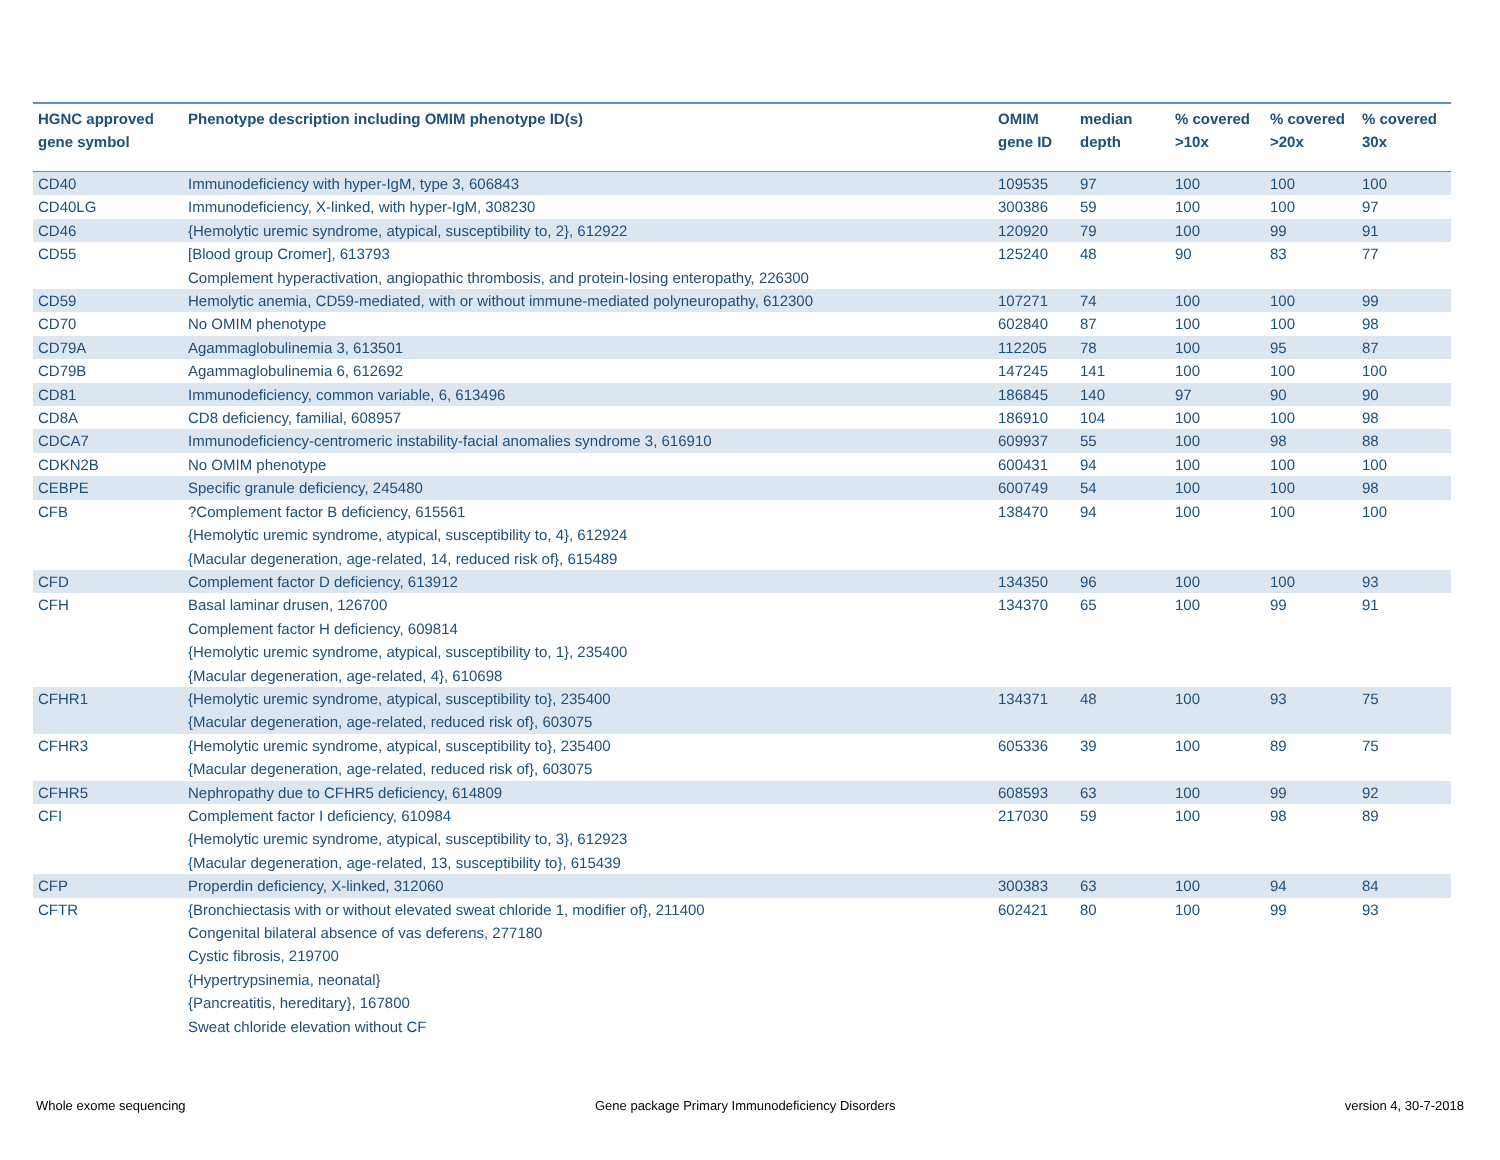| HGNC approved gene symbol | Phenotype description including OMIM phenotype ID(s) | OMIM gene ID | median depth | % covered >10x | % covered >20x | % covered 30x |
| --- | --- | --- | --- | --- | --- | --- |
| CD40 | Immunodeficiency with hyper-IgM, type 3, 606843 | 109535 | 97 | 100 | 100 | 100 |
| CD40LG | Immunodeficiency, X-linked, with hyper-IgM, 308230 | 300386 | 59 | 100 | 100 | 97 |
| CD46 | {Hemolytic uremic syndrome, atypical, susceptibility to, 2}, 612922 | 120920 | 79 | 100 | 99 | 91 |
| CD55 | [Blood group Cromer], 613793 Complement hyperactivation, angiopathic thrombosis, and protein-losing enteropathy, 226300 | 125240 | 48 | 90 | 83 | 77 |
| CD59 | Hemolytic anemia, CD59-mediated, with or without immune-mediated polyneuropathy, 612300 | 107271 | 74 | 100 | 100 | 99 |
| CD70 | No OMIM phenotype | 602840 | 87 | 100 | 100 | 98 |
| CD79A | Agammaglobulinemia 3, 613501 | 112205 | 78 | 100 | 95 | 87 |
| CD79B | Agammaglobulinemia 6, 612692 | 147245 | 141 | 100 | 100 | 100 |
| CD81 | Immunodeficiency, common variable, 6, 613496 | 186845 | 140 | 97 | 90 | 90 |
| CD8A | CD8 deficiency, familial, 608957 | 186910 | 104 | 100 | 100 | 98 |
| CDCA7 | Immunodeficiency-centromeric instability-facial anomalies syndrome 3, 616910 | 609937 | 55 | 100 | 98 | 88 |
| CDKN2B | No OMIM phenotype | 600431 | 94 | 100 | 100 | 100 |
| CEBPE | Specific granule deficiency, 245480 | 600749 | 54 | 100 | 100 | 98 |
| CFB | ?Complement factor B deficiency, 615561 {Hemolytic uremic syndrome, atypical, susceptibility to, 4}, 612924 {Macular degeneration, age-related, 14, reduced risk of}, 615489 | 138470 | 94 | 100 | 100 | 100 |
| CFD | Complement factor D deficiency, 613912 | 134350 | 96 | 100 | 100 | 93 |
| CFH | Basal laminar drusen, 126700 Complement factor H deficiency, 609814 {Hemolytic uremic syndrome, atypical, susceptibility to, 1}, 235400 {Macular degeneration, age-related, 4}, 610698 | 134370 | 65 | 100 | 99 | 91 |
| CFHR1 | {Hemolytic uremic syndrome, atypical, susceptibility to}, 235400 {Macular degeneration, age-related, reduced risk of}, 603075 | 134371 | 48 | 100 | 93 | 75 |
| CFHR3 | {Hemolytic uremic syndrome, atypical, susceptibility to}, 235400 {Macular degeneration, age-related, reduced risk of}, 603075 | 605336 | 39 | 100 | 89 | 75 |
| CFHR5 | Nephropathy due to CFHR5 deficiency, 614809 | 608593 | 63 | 100 | 99 | 92 |
| CFI | Complement factor I deficiency, 610984 {Hemolytic uremic syndrome, atypical, susceptibility to, 3}, 612923 {Macular degeneration, age-related, 13, susceptibility to}, 615439 | 217030 | 59 | 100 | 98 | 89 |
| CFP | Properdin deficiency, X-linked, 312060 | 300383 | 63 | 100 | 94 | 84 |
| CFTR | {Bronchiectasis with or without elevated sweat chloride 1, modifier of}, 211400 Congenital bilateral absence of vas deferens, 277180 Cystic fibrosis, 219700 {Hypertrypsinemia, neonatal} {Pancreatitis, hereditary}, 167800 Sweat chloride elevation without CF | 602421 | 80 | 100 | 99 | 93 |
Whole exome sequencing
Gene package Primary Immunodeficiency Disorders
version 4, 30-7-2018